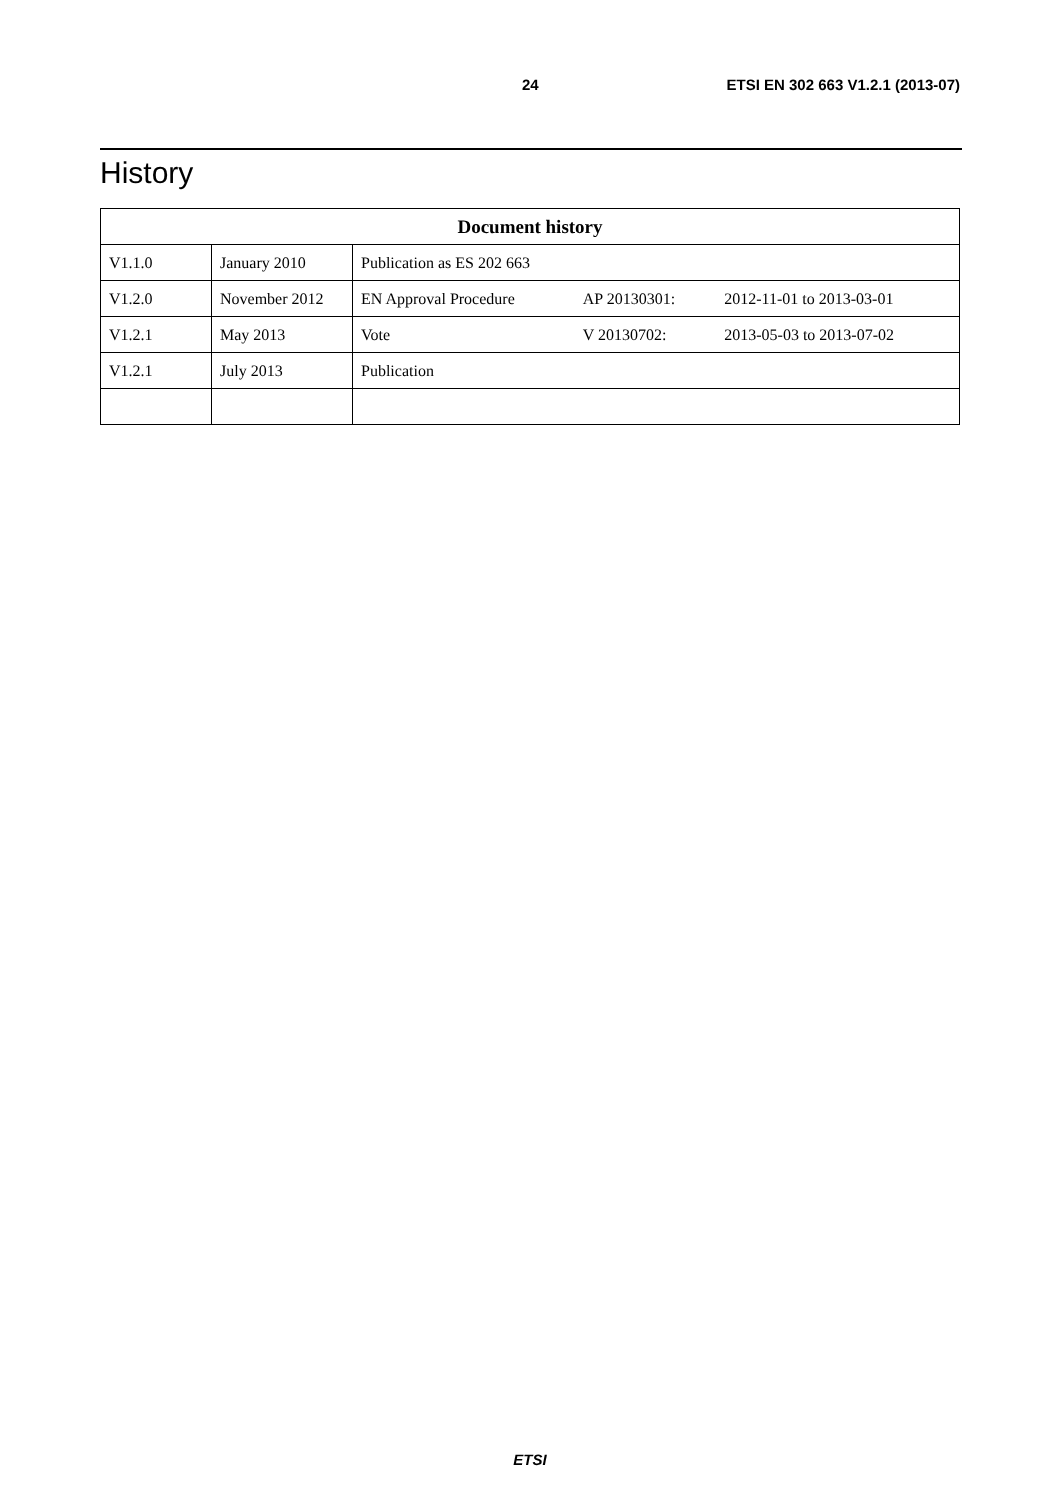24 ETSI EN 302 663 V1.2.1 (2013-07)
History
| Document history | | | | |
| --- | --- | --- | --- | --- |
| V1.1.0 | January 2010 | Publication as ES 202 663 | | |
| V1.2.0 | November 2012 | EN Approval Procedure | AP 20130301: | 2012-11-01 to 2013-03-01 |
| V1.2.1 | May 2013 | Vote | V 20130702: | 2013-05-03 to 2013-07-02 |
| V1.2.1 | July 2013 | Publication | | |
ETSI